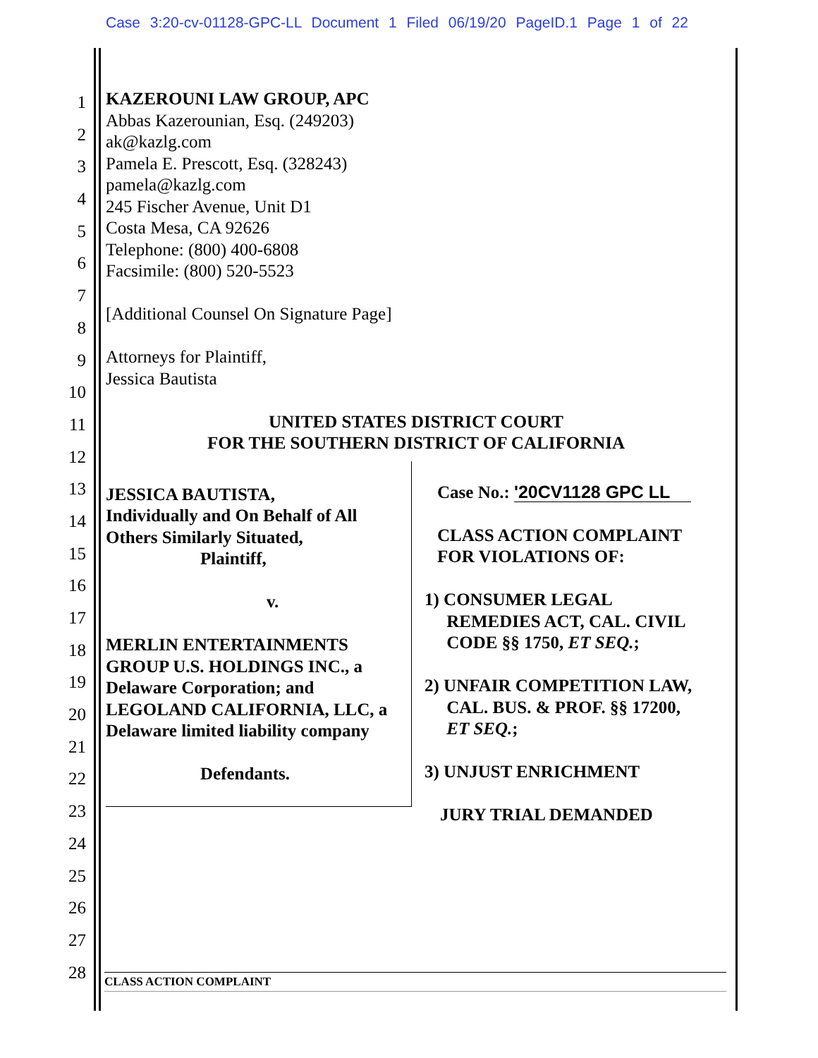Case 3:20-cv-01128-GPC-LL Document 1 Filed 06/19/20 PageID.1 Page 1 of 22
1
2
3
4
5
6
7
8
9
10
11
12
13
14
15
16
17
18
19
20
21
22
23
24
25
26
27
28
KAZEROUNI LAW GROUP, APC
Abbas Kazerounian, Esq. (249203)
ak@kazlg.com
Pamela E. Prescott, Esq. (328243)
pamela@kazlg.com
245 Fischer Avenue, Unit D1
Costa Mesa, CA 92626
Telephone: (800) 400-6808
Facsimile: (800) 520-5523
[Additional Counsel On Signature Page]
Attorneys for Plaintiff,
Jessica Bautista
UNITED STATES DISTRICT COURT
FOR THE SOUTHERN DISTRICT OF CALIFORNIA
JESSICA BAUTISTA,
Individually and On Behalf of All Others Similarly Situated,
Plaintiff,
v.
MERLIN ENTERTAINMENTS GROUP U.S. HOLDINGS INC., a Delaware Corporation; and LEGOLAND CALIFORNIA, LLC, a Delaware limited liability company
Defendants.
Case No.: '20CV1128 GPC LL
CLASS ACTION COMPLAINT
FOR VIOLATIONS OF:
1) CONSUMER LEGAL
REMEDIES ACT, CAL. CIVIL
CODE §§ 1750, ET SEQ.;
2) UNFAIR COMPETITION LAW,
CAL. BUS. & PROF. §§ 17200,
ET SEQ.;
3) UNJUST ENRICHMENT
JURY TRIAL DEMANDED
CLASS ACTION COMPLAINT